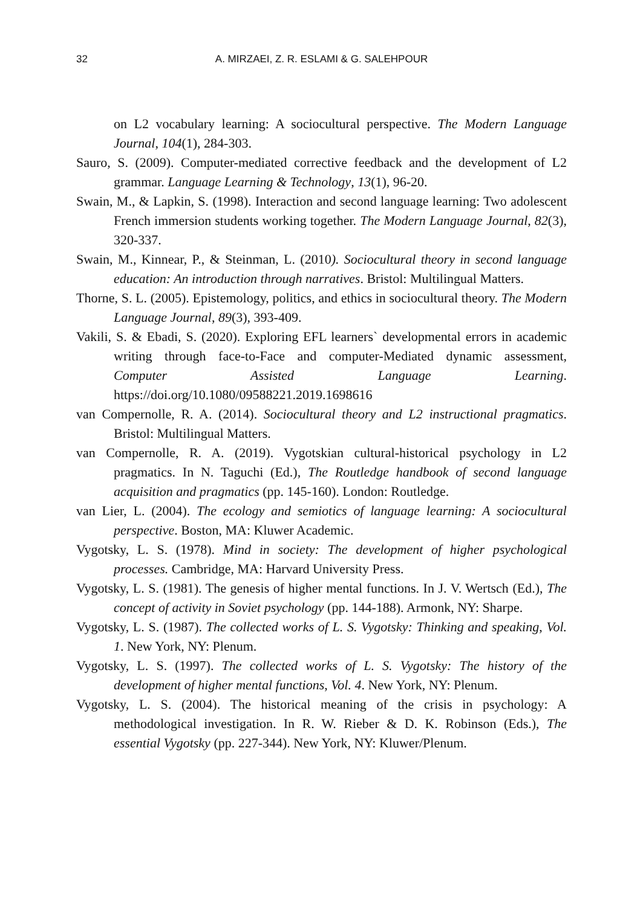32 A. MIRZAEI, Z. R. ESLAMI & G. SALEHPOUR
on L2 vocabulary learning: A sociocultural perspective. The Modern Language Journal, 104(1), 284-303.
Sauro, S. (2009). Computer-mediated corrective feedback and the development of L2 grammar. Language Learning & Technology, 13(1), 96-20.
Swain, M., & Lapkin, S. (1998). Interaction and second language learning: Two adolescent French immersion students working together. The Modern Language Journal, 82(3), 320-337.
Swain, M., Kinnear, P., & Steinman, L. (2010). Sociocultural theory in second language education: An introduction through narratives. Bristol: Multilingual Matters.
Thorne, S. L. (2005). Epistemology, politics, and ethics in sociocultural theory. The Modern Language Journal, 89(3), 393-409.
Vakili, S. & Ebadi, S. (2020). Exploring EFL learners` developmental errors in academic writing through face-to-Face and computer-Mediated dynamic assessment, Computer Assisted Language Learning. https://doi.org/10.1080/09588221.2019.1698616
van Compernolle, R. A. (2014). Sociocultural theory and L2 instructional pragmatics. Bristol: Multilingual Matters.
van Compernolle, R. A. (2019). Vygotskian cultural-historical psychology in L2 pragmatics. In N. Taguchi (Ed.), The Routledge handbook of second language acquisition and pragmatics (pp. 145-160). London: Routledge.
van Lier, L. (2004). The ecology and semiotics of language learning: A sociocultural perspective. Boston, MA: Kluwer Academic.
Vygotsky, L. S. (1978). Mind in society: The development of higher psychological processes. Cambridge, MA: Harvard University Press.
Vygotsky, L. S. (1981). The genesis of higher mental functions. In J. V. Wertsch (Ed.), The concept of activity in Soviet psychology (pp. 144-188). Armonk, NY: Sharpe.
Vygotsky, L. S. (1987). The collected works of L. S. Vygotsky: Thinking and speaking, Vol. 1. New York, NY: Plenum.
Vygotsky, L. S. (1997). The collected works of L. S. Vygotsky: The history of the development of higher mental functions, Vol. 4. New York, NY: Plenum.
Vygotsky, L. S. (2004). The historical meaning of the crisis in psychology: A methodological investigation. In R. W. Rieber & D. K. Robinson (Eds.), The essential Vygotsky (pp. 227-344). New York, NY: Kluwer/Plenum.